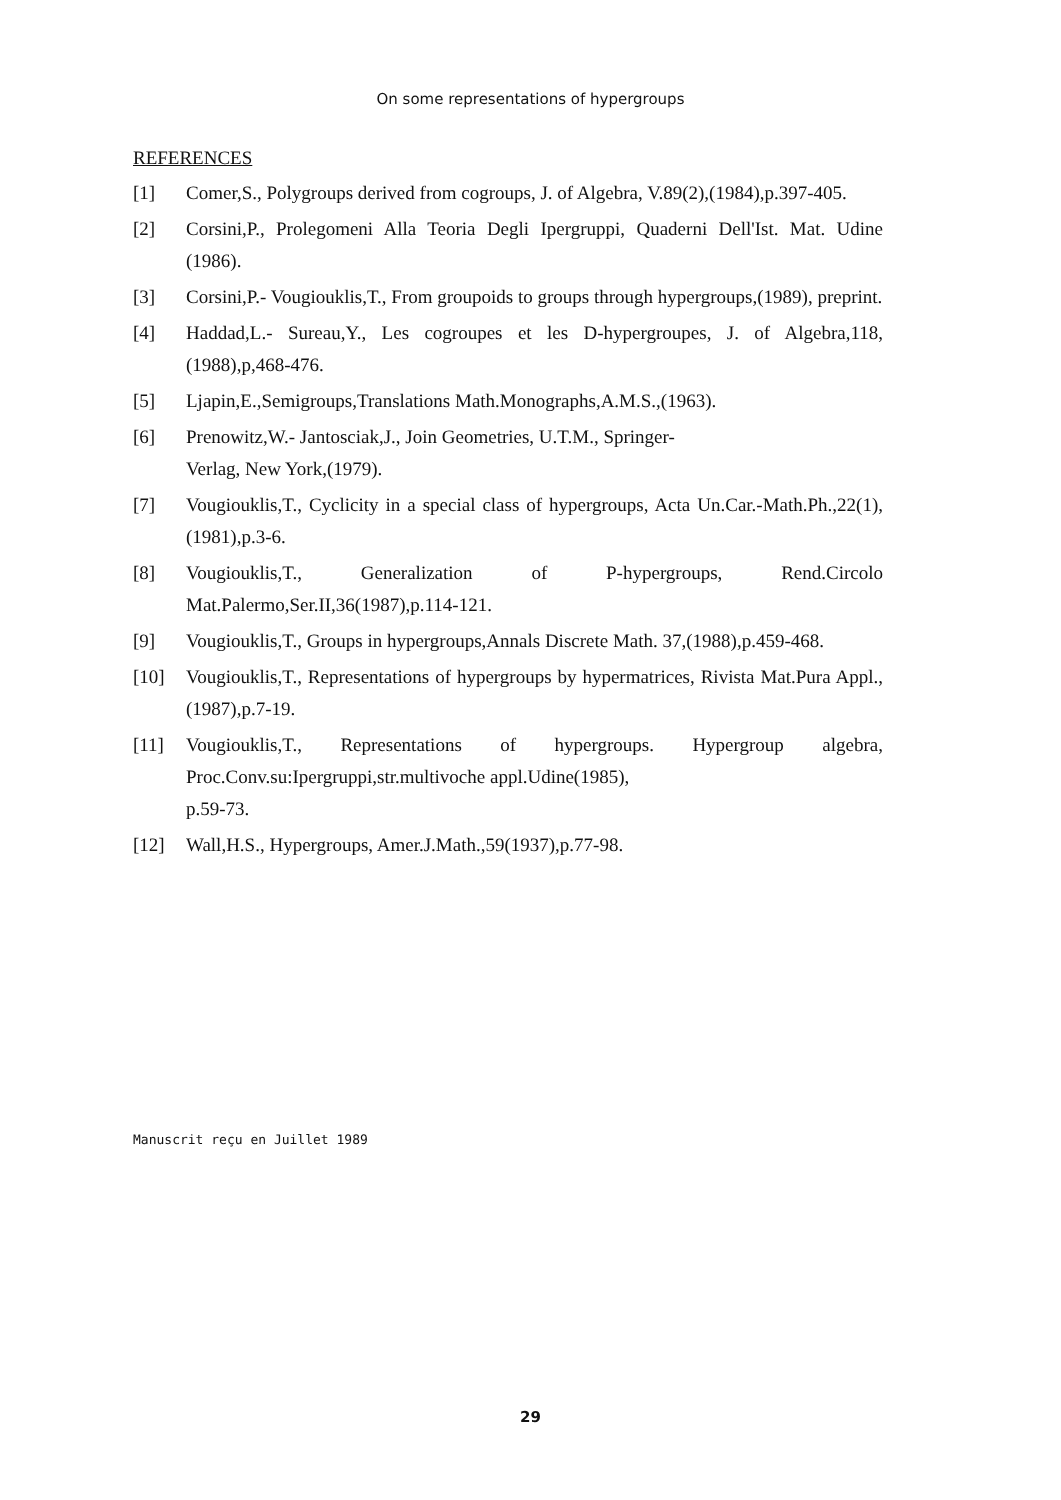On some representations of hypergroups
REFERENCES
[1] Comer,S., Polygroups derived from cogroups, J. of Algebra, V.89(2),(1984),p.397-405.
[2] Corsini,P., Prolegomeni Alla Teoria Degli Ipergruppi, Quaderni Dell'Ist. Mat. Udine (1986).
[3] Corsini,P.- Vougiouklis,T., From groupoids to groups through hypergroups,(1989), preprint.
[4] Haddad,L.- Sureau,Y., Les cogroupes et les D-hypergroupes, J. of Algebra,118,(1988),p,468-476.
[5] Ljapin,E.,Semigroups,Translations Math.Monographs,A.M.S.,(1963).
[6] Prenowitz,W.- Jantosciak,J., Join Geometries, U.T.M., Springer-
Verlag, New York,(1979).
[7] Vougiouklis,T., Cyclicity in a special class of hypergroups, Acta Un.Car.-Math.Ph.,22(1),(1981),p.3-6.
[8] Vougiouklis,T., Generalization of P-hypergroups, Rend.Circolo Mat.Palermo,Ser.II,36(1987),p.114-121.
[9] Vougiouklis,T., Groups in hypergroups,Annals Discrete Math. 37,(1988),p.459-468.
[10] Vougiouklis,T., Representations of hypergroups by hypermatrices, Rivista Mat.Pura Appl.,(1987),p.7-19.
[11] Vougiouklis,T., Representations of hypergroups. Hypergroup algebra, Proc.Conv.su:Ipergruppi,str.multivoche appl.Udine(1985),
p.59-73.
[12] Wall,H.S., Hypergroups, Amer.J.Math.,59(1937),p.77-98.
Manuscrit reçu en Juillet 1989
29